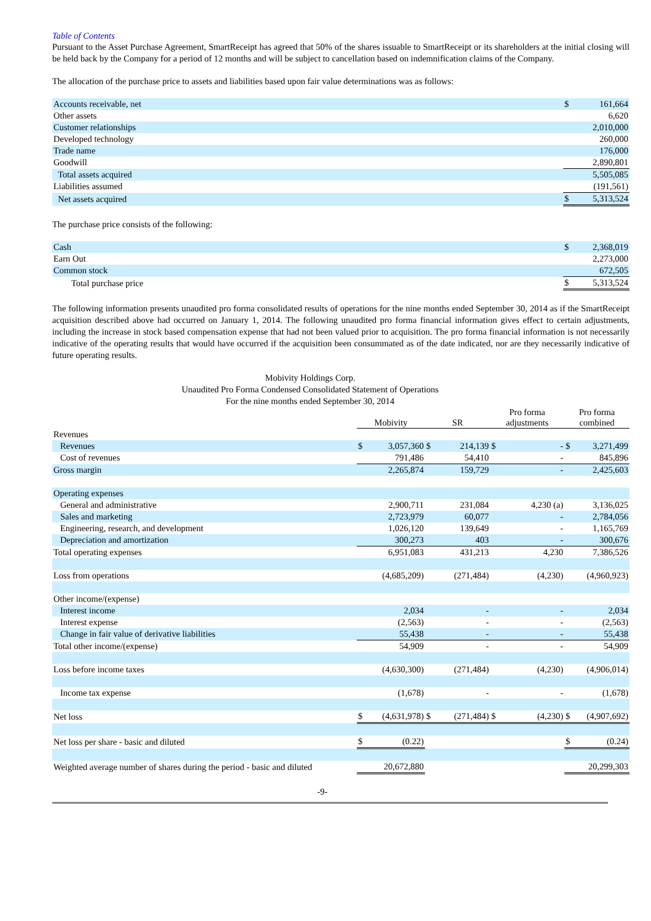Table of Contents
Pursuant to the Asset Purchase Agreement, SmartReceipt has agreed that 50% of the shares issuable to SmartReceipt or its shareholders at the initial closing will be held back by the Company for a period of 12 months and will be subject to cancellation based on indemnification claims of the Company.
The allocation of the purchase price to assets and liabilities based upon fair value determinations was as follows:
| Accounts receivable, net | $ | 161,664 |
| Other assets | | 6,620 |
| Customer relationships | | 2,010,000 |
| Developed technology | | 260,000 |
| Trade name | | 176,000 |
| Goodwill | | 2,890,801 |
| Total assets acquired | | 5,505,085 |
| Liabilities assumed | | (191,561) |
| Net assets acquired | $ | 5,313,524 |
The purchase price consists of the following:
| Cash | $ | 2,368,019 |
| Earn Out | | 2,273,000 |
| Common stock | | 672,505 |
| Total purchase price | $ | 5,313,524 |
The following information presents unaudited pro forma consolidated results of operations for the nine months ended September 30, 2014 as if the SmartReceipt acquisition described above had occurred on January 1, 2014. The following unaudited pro forma financial information gives effect to certain adjustments, including the increase in stock based compensation expense that had not been valued prior to acquisition. The pro forma financial information is not necessarily indicative of the operating results that would have occurred if the acquisition been consummated as of the date indicated, nor are they necessarily indicative of future operating results.
Mobivity Holdings Corp.
Unaudited Pro Forma Condensed Consolidated Statement of Operations
For the nine months ended September 30, 2014
| | Mobivity | | SR | | Pro forma adjustments | | Pro forma combined | |
| --- | --- | --- | --- | --- | --- | --- | --- | --- |
| Revenues | | | | | | | | |
| Revenues | $ | 3,057,360 | $ | 214,139 | $ | - | $ | 3,271,499 |
| Cost of revenues | | 791,486 | | 54,410 | | - | | 845,896 |
| Gross margin | | 2,265,874 | | 159,729 | | - | | 2,425,603 |
| Operating expenses | | | | | | | | |
| General and administrative | | 2,900,711 | | 231,084 | | 4,230 (a) | | 3,136,025 |
| Sales and marketing | | 2,723,979 | | 60,077 | | - | | 2,784,056 |
| Engineering, research, and development | | 1,026,120 | | 139,649 | | - | | 1,165,769 |
| Depreciation and amortization | | 300,273 | | 403 | | - | | 300,676 |
| Total operating expenses | | 6,951,083 | | 431,213 | | 4,230 | | 7,386,526 |
| Loss from operations | | (4,685,209) | | (271,484) | | (4,230) | | (4,960,923) |
| Other income/(expense) | | | | | | | | |
| Interest income | | 2,034 | | - | | - | | 2,034 |
| Interest expense | | (2,563) | | - | | - | | (2,563) |
| Change in fair value of derivative liabilities | | 55,438 | | - | | - | | 55,438 |
| Total other income/(expense) | | 54,909 | | - | | - | | 54,909 |
| Loss before income taxes | | (4,630,300) | | (271,484) | | (4,230) | | (4,906,014) |
| Income tax expense | | (1,678) | | - | | - | | (1,678) |
| Net loss | $ | (4,631,978) | $ | (271,484) | $ | (4,230) | $ | (4,907,692) |
| Net loss per share - basic and diluted | $ | (0.22) | | | | | $ | (0.24) |
| Weighted average number of shares during the period - basic and diluted | | 20,672,880 | | | | | | 20,299,303 |
-9-